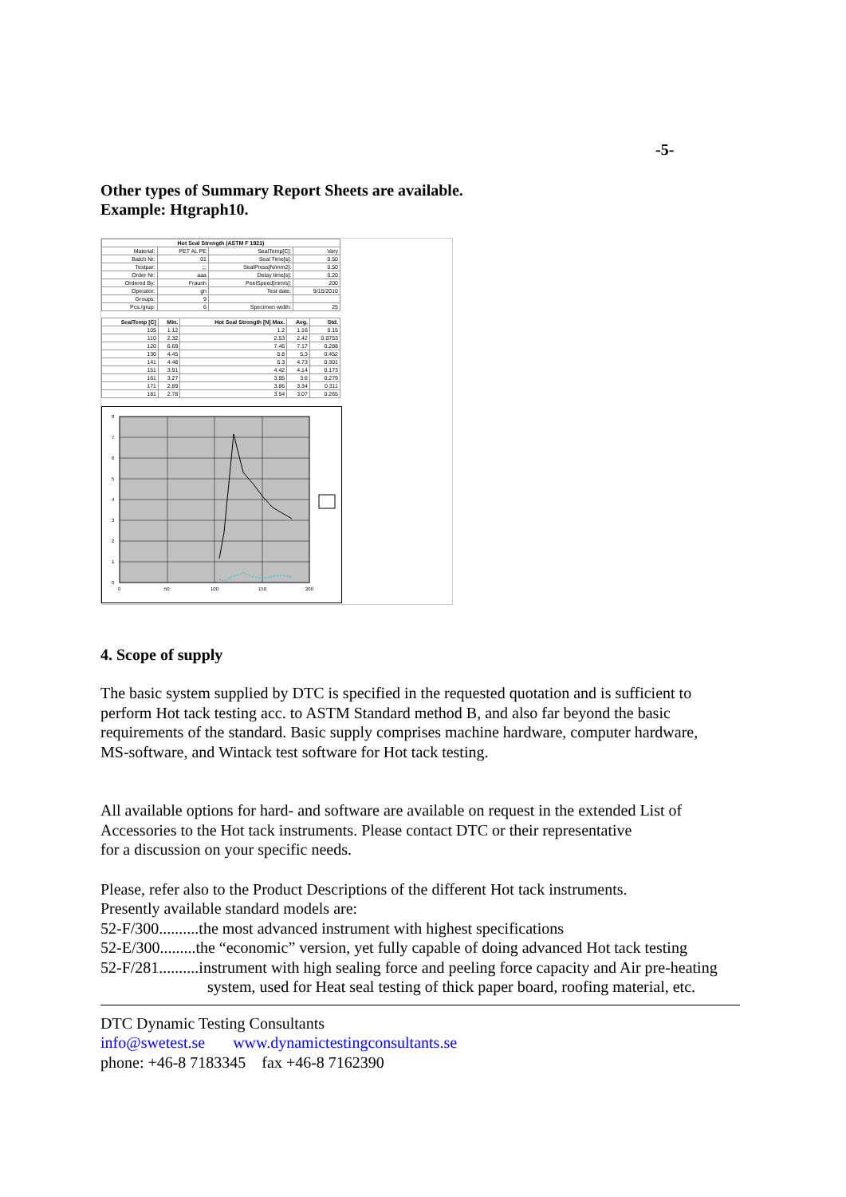-5-
Other types of Summary Report Sheets are available.
Example: Htgraph10.
| Hot Seal Strength (ASTM F 1921) | | | |
| --- | --- | --- | --- |
| Material: | PET AL PE | SealTemp[C]: | Vary |
| Batch Nr: | 01 | Seal Time[s]: | 0.50 |
| Testpar: | ;;; | SealPress[N/mm2]: | 0.50 |
| Order Nr: | aaa | Delay time[s]: | 0.20 |
| Ordered By: | Fraunh | PeelSpeed[mm/s]: | 200 |
| Operator: | gn | Test date: | 9/15/2010 |
| Groups: | 9 | | |
| Pcs./grup: | 6 | Specimen width: | 25 |
| SealTemp [C] | Min. | Hot Seal Strength [N] Max. | Avg. | Std. |
| --- | --- | --- | --- | --- |
| 105 | 1.12 | 1.2 | 1.16 | 0.15 |
| 110 | 2.32 | 2.53 | 2.42 | 0.0753 |
| 120 | 6.69 | 7.46 | 7.17 | 0.288 |
| 130 | 4.45 | 5.8 | 5.3 | 0.452 |
| 141 | 4.48 | 5.3 | 4.73 | 0.301 |
| 151 | 3.91 | 4.42 | 4.14 | 0.173 |
| 161 | 3.27 | 3.95 | 3.6 | 0.279 |
| 171 | 2.89 | 3.86 | 3.34 | 0.311 |
| 181 | 2.78 | 3.54 | 3.07 | 0.265 |
0
1
2
3
4
5
6
7
8
0
50
100
150
200
4. Scope of supply
The basic system supplied by DTC is specified in the requested quotation and is sufficient to
perform Hot tack testing acc. to ASTM Standard method B, and also far beyond the basic
requirements of the standard. Basic supply comprises machine hardware, computer hardware,
MS-software, and Wintack test software for Hot tack testing.
All available options for hard- and software are available on request in the extended List of
Accessories to the Hot tack instruments. Please contact DTC or their representative
for a discussion on your specific needs.
Please, refer also to the Product Descriptions of the different Hot tack instruments.
Presently available standard models are:
52-F/300..........the most advanced instrument with highest specifications
52-E/300.........the “economic” version, yet fully capable of doing advanced Hot tack testing
52-F/281..........instrument with high sealing force and peeling force capacity and Air pre-heating
system, used for Heat seal testing of thick paper board, roofing material, etc.
DTC Dynamic Testing Consultants
info@swetest.se www.dynamictestingconsultants.se
phone: +46-8 7183345 fax +46-8 7162390